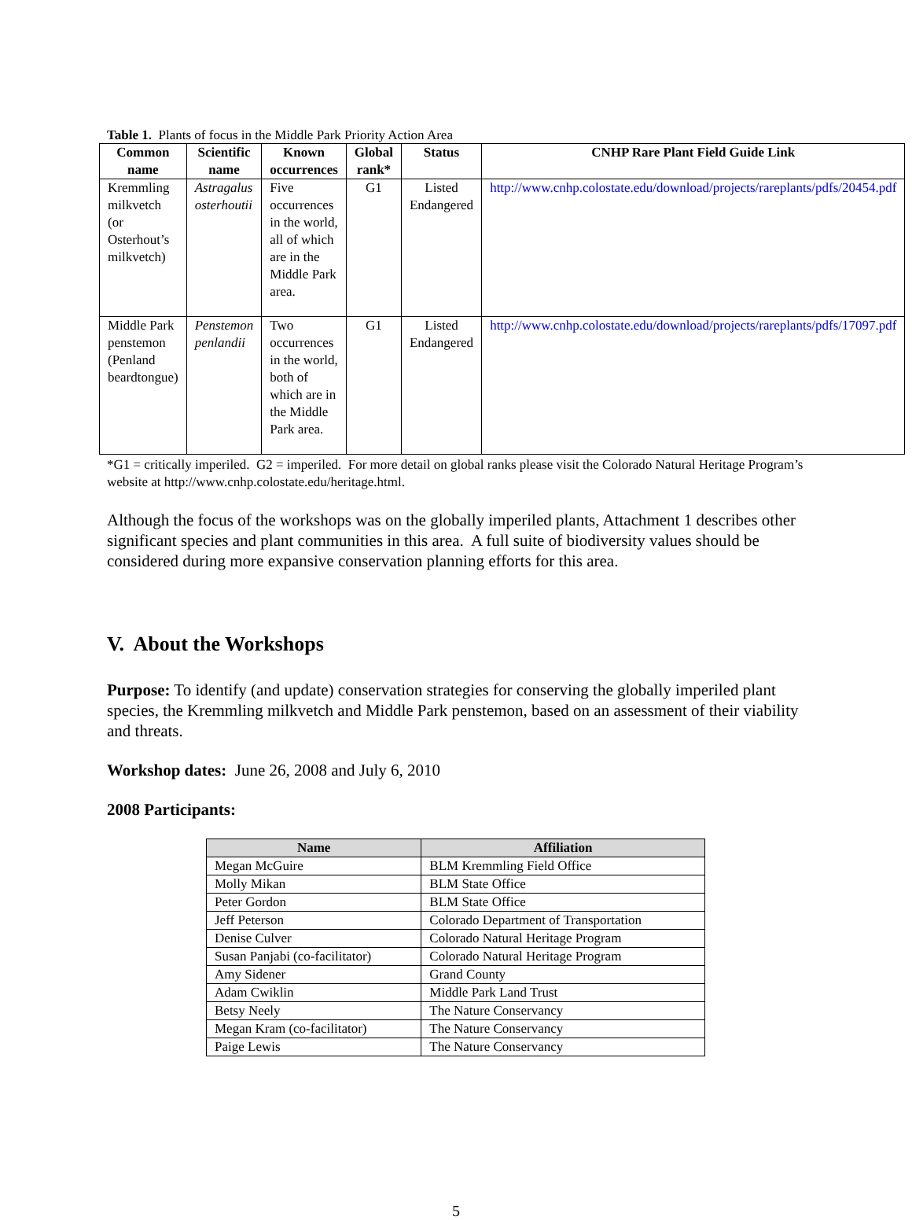Table 1. Plants of focus in the Middle Park Priority Action Area
| Common name | Scientific name | Known occurrences | Global rank* | Status | CNHP Rare Plant Field Guide Link |
| --- | --- | --- | --- | --- | --- |
| Kremmling milkvetch (or Osterhout’s milkvetch) | Astragalus osterhoutii | Five occurrences in the world, all of which are in the Middle Park area. | G1 | Listed Endangered | http://www.cnhp.colostate.edu/download/projects/rareplants/pdfs/20454.pdf |
| Middle Park penstemon (Penland beardtongue) | Penstemon penlandii | Two occurrences in the world, both of which are in the Middle Park area. | G1 | Listed Endangered | http://www.cnhp.colostate.edu/download/projects/rareplants/pdfs/17097.pdf |
*G1 = critically imperiled. G2 = imperiled. For more detail on global ranks please visit the Colorado Natural Heritage Program’s website at http://www.cnhp.colostate.edu/heritage.html.
Although the focus of the workshops was on the globally imperiled plants, Attachment 1 describes other significant species and plant communities in this area. A full suite of biodiversity values should be considered during more expansive conservation planning efforts for this area.
V. About the Workshops
Purpose: To identify (and update) conservation strategies for conserving the globally imperiled plant species, the Kremmling milkvetch and Middle Park penstemon, based on an assessment of their viability and threats.
Workshop dates: June 26, 2008 and July 6, 2010
2008 Participants:
| Name | Affiliation |
| --- | --- |
| Megan McGuire | BLM Kremmling Field Office |
| Molly Mikan | BLM State Office |
| Peter Gordon | BLM State Office |
| Jeff Peterson | Colorado Department of Transportation |
| Denise Culver | Colorado Natural Heritage Program |
| Susan Panjabi (co-facilitator) | Colorado Natural Heritage Program |
| Amy Sidener | Grand County |
| Adam Cwiklin | Middle Park Land Trust |
| Betsy Neely | The Nature Conservancy |
| Megan Kram (co-facilitator) | The Nature Conservancy |
| Paige Lewis | The Nature Conservancy |
5